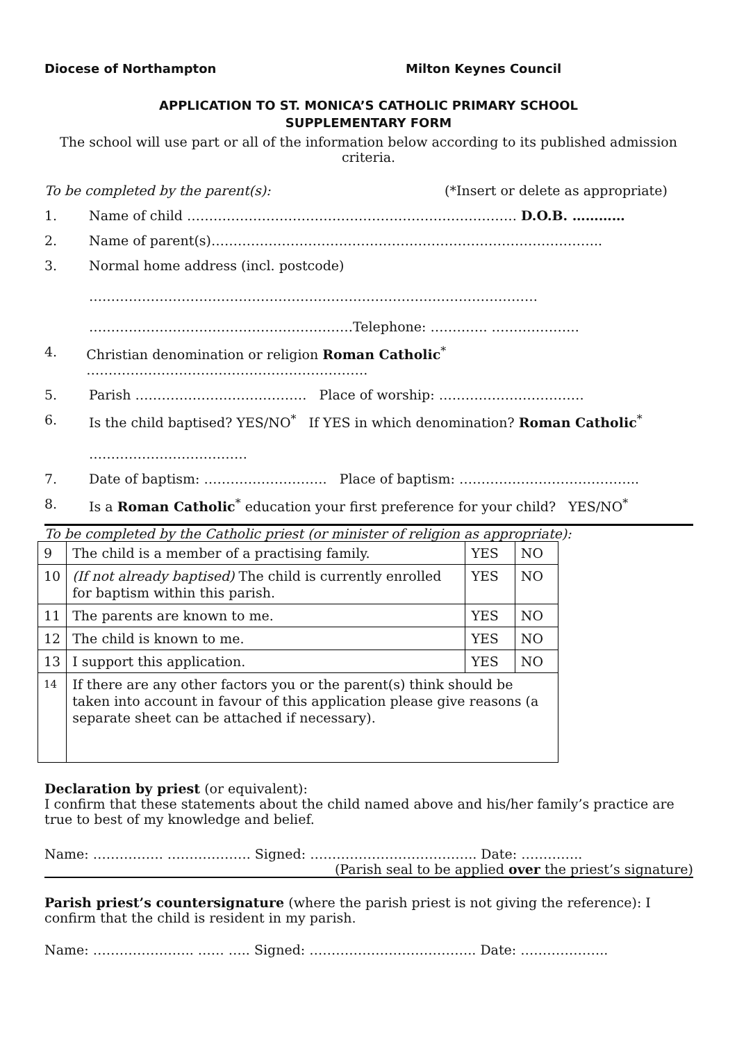Diocese of Northampton Milton Keynes Council
APPLICATION TO ST. MONICA’S CATHOLIC PRIMARY SCHOOL
SUPPLEMENTARY FORM
The school will use part or all of the information below according to its published admission criteria.
To be completed by the parent(s): (*Insert or delete as appropriate)
1. Name of child ………………………………………………………………… D.O.B. …………
2. Name of parent(s)……………………………………………………………………………..
3. Normal home address (incl. postcode)
…………………………………………………………………………………………
……………………………………………………Telephone: …………. ………………..
4. Christian denomination or religion Roman Catholic<sup>*</sup> ……………………………………………………….
5. Parish ………………………………… Place of worship: ……………………………
6. Is the child baptised? YES/NO<sup>*</sup> If YES in which denomination? Roman Catholic<sup>*</sup>
………………………………
7. Date of baptism: ………………………. Place of baptism: …………………………………..
8. Is a Roman Catholic<sup>*</sup> education your first preference for your child? YES/NO<sup>*</sup>
To be completed by the Catholic priest (or minister of religion as appropriate):
| 9 | The child is a member of a practising family. | YES | NO |
| 10 | (If not already baptised) The child is currently enrolled for baptism within this parish. | YES | NO |
| 11 | The parents are known to me. | YES | NO |
| 12 | The child is known to me. | YES | NO |
| 13 | I support this application. | YES | NO |
| 14 | If there are any other factors you or the parent(s) think should be taken into account in favour of this application please give reasons (a separate sheet can be attached if necessary). | | |
Declaration by priest (or equivalent):
I confirm that these statements about the child named above and his/her family’s practice are true to best of my knowledge and belief.
Name: ……………. ………………. Signed: ……………………………….. Date: …………..
(Parish seal to be applied over the priest’s signature)
Parish priest’s countersignature (where the parish priest is not giving the reference): I confirm that the child is resident in my parish.
Name: ………………….. …… ….. Signed: ……………………………….. Date: ………………..